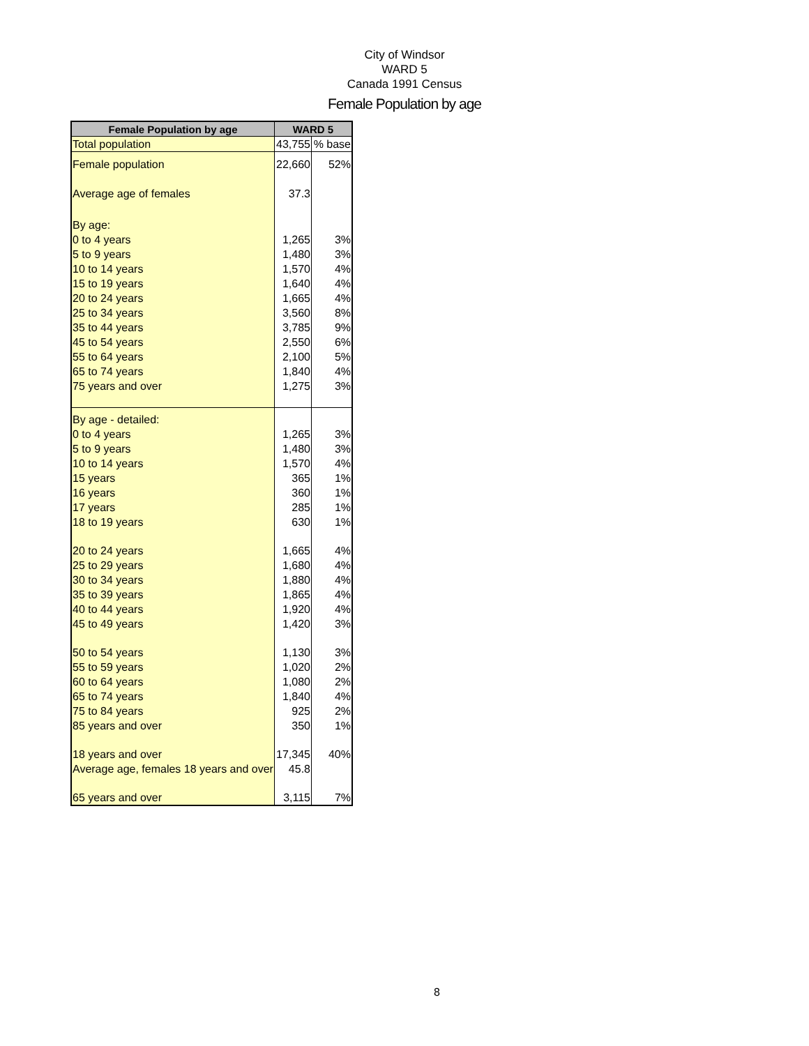City of Windsor
WARD 5
Canada 1991 Census
Female Population by age
| Female Population by age | WARD 5 | |
| --- | --- | --- |
| Total population | 43,755 | % base |
| Female population | 22,660 | 52% |
| Average age of females | 37.3 | |
| By age: | | |
| 0 to 4 years | 1,265 | 3% |
| 5 to 9 years | 1,480 | 3% |
| 10 to 14 years | 1,570 | 4% |
| 15 to 19 years | 1,640 | 4% |
| 20 to 24 years | 1,665 | 4% |
| 25 to 34 years | 3,560 | 8% |
| 35 to 44 years | 3,785 | 9% |
| 45 to 54 years | 2,550 | 6% |
| 55 to 64 years | 2,100 | 5% |
| 65 to 74 years | 1,840 | 4% |
| 75 years and over | 1,275 | 3% |
| By age - detailed: | | |
| 0 to 4 years | 1,265 | 3% |
| 5 to 9 years | 1,480 | 3% |
| 10 to 14 years | 1,570 | 4% |
| 15 years | 365 | 1% |
| 16 years | 360 | 1% |
| 17 years | 285 | 1% |
| 18 to 19 years | 630 | 1% |
| 20 to 24 years | 1,665 | 4% |
| 25 to 29 years | 1,680 | 4% |
| 30 to 34 years | 1,880 | 4% |
| 35 to 39 years | 1,865 | 4% |
| 40 to 44 years | 1,920 | 4% |
| 45 to 49 years | 1,420 | 3% |
| 50 to 54 years | 1,130 | 3% |
| 55 to 59 years | 1,020 | 2% |
| 60 to 64 years | 1,080 | 2% |
| 65 to 74 years | 1,840 | 4% |
| 75 to 84 years | 925 | 2% |
| 85 years and over | 350 | 1% |
| 18 years and over | 17,345 | 40% |
| Average age, females 18 years and over | 45.8 | |
| 65 years and over | 3,115 | 7% |
8